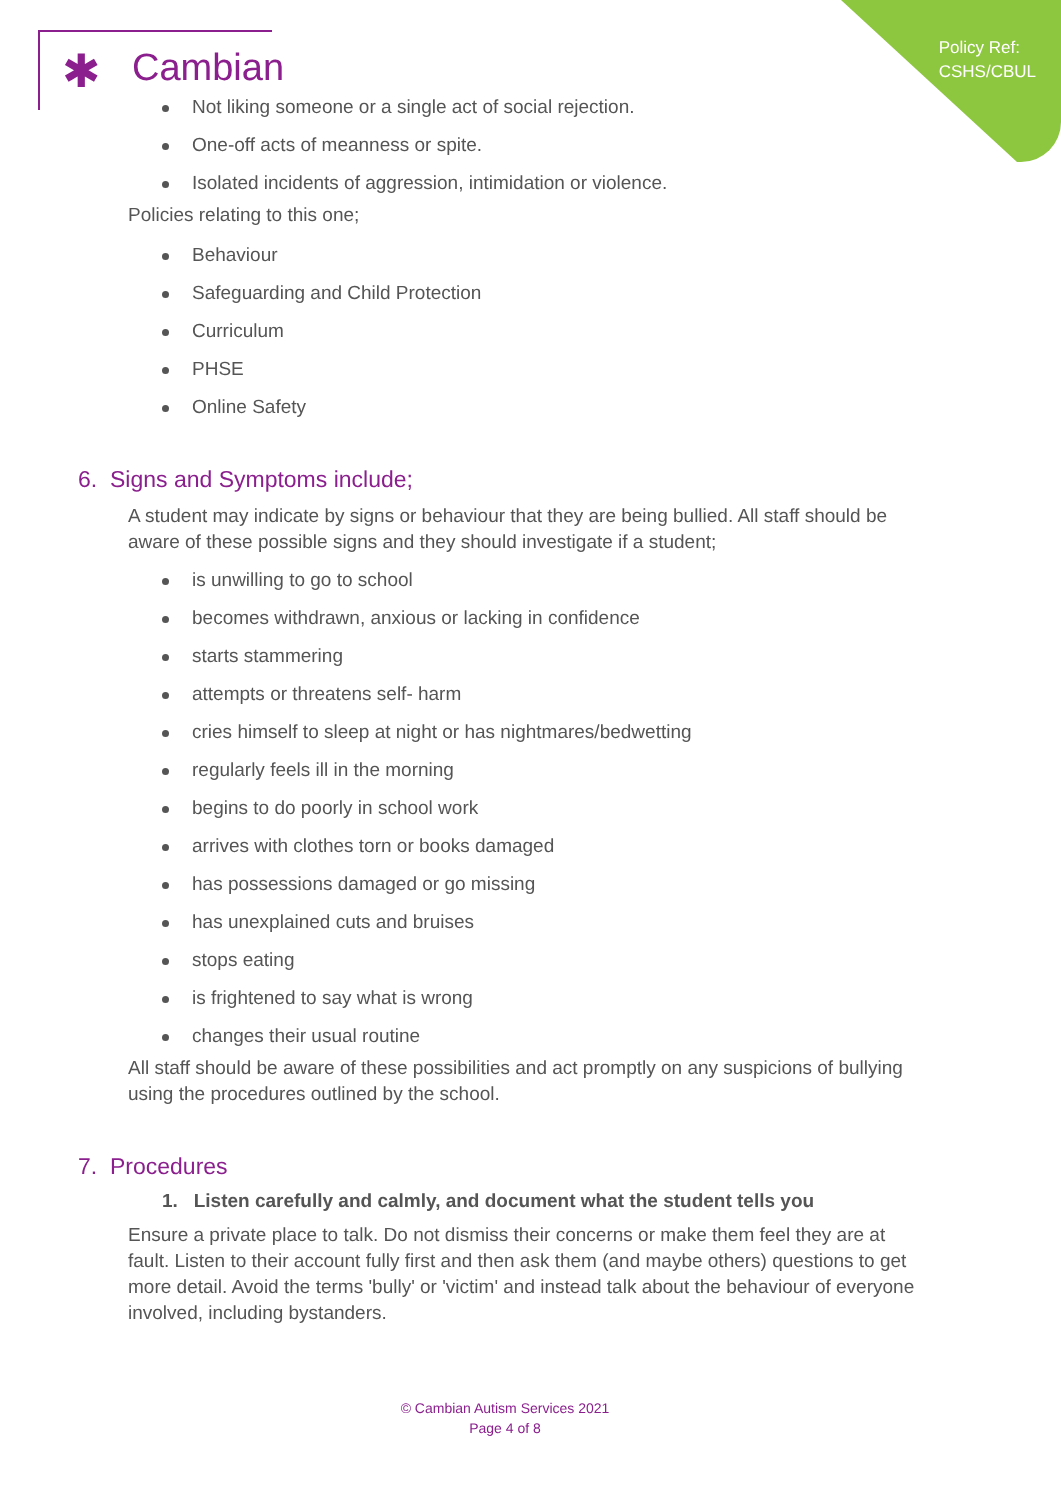Policy Ref:
CSHS/CBUL
✱ Cambian
Not liking someone or a single act of social rejection.
One-off acts of meanness or spite.
Isolated incidents of aggression, intimidation or violence.
Policies relating to this one;
Behaviour
Safeguarding and Child Protection
Curriculum
PHSE
Online Safety
6. Signs and Symptoms include;
A student may indicate by signs or behaviour that they are being bullied. All staff should be aware of these possible signs and they should investigate if a student;
is unwilling to go to school
becomes withdrawn, anxious or lacking in confidence
starts stammering
attempts or threatens self- harm
cries himself to sleep at night or has nightmares/bedwetting
regularly feels ill in the morning
begins to do poorly in school work
arrives with clothes torn or books damaged
has possessions damaged or go missing
has unexplained cuts and bruises
stops eating
is frightened to say what is wrong
changes their usual routine
All staff should be aware of these possibilities and act promptly on any suspicions of bullying using the procedures outlined by the school.
7. Procedures
1. Listen carefully and calmly, and document what the student tells you
Ensure a private place to talk. Do not dismiss their concerns or make them feel they are at fault. Listen to their account fully first and then ask them (and maybe others) questions to get more detail. Avoid the terms 'bully' or 'victim' and instead talk about the behaviour of everyone involved, including bystanders.
© Cambian Autism Services 2021
Page 4 of 8